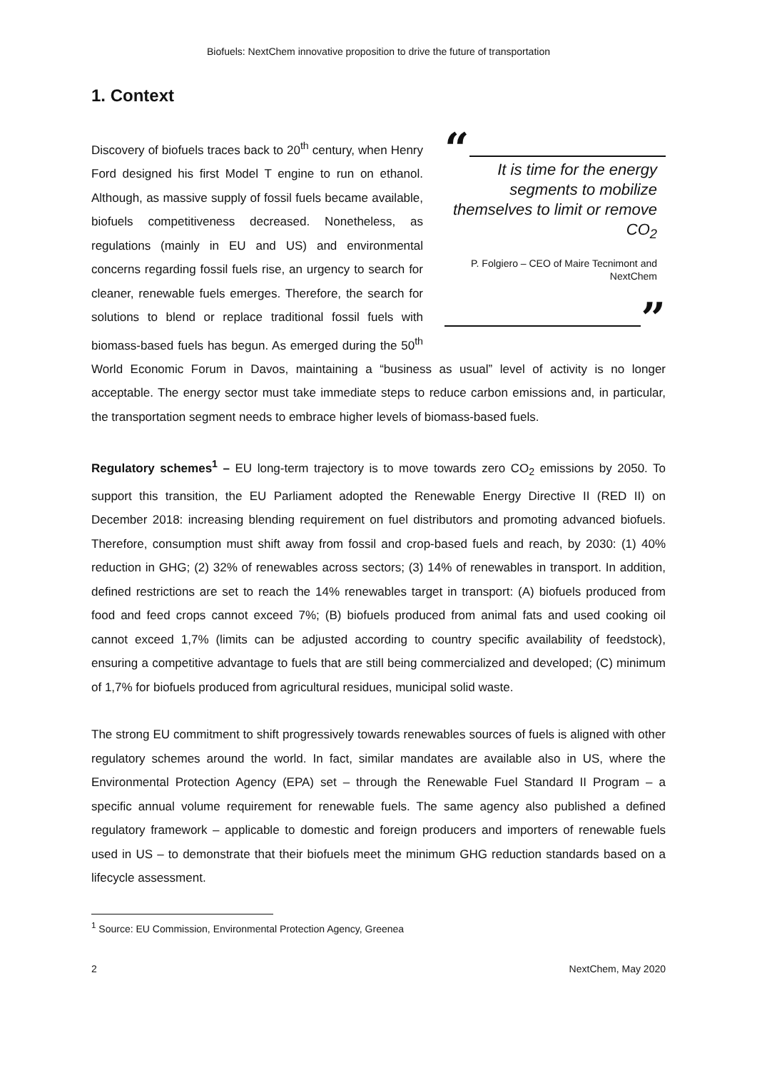Biofuels: NextChem innovative proposition to drive the future of transportation
1. Context
“
It is time for the energy segments to mobilize themselves to limit or remove CO<sub>2</sub>
P. Folgiero – CEO of Maire Tecnimont and NextChem
”
Discovery of biofuels traces back to 20<sup>th</sup> century, when Henry Ford designed his first Model T engine to run on ethanol. Although, as massive supply of fossil fuels became available, biofuels competitiveness decreased. Nonetheless, as regulations (mainly in EU and US) and environmental concerns regarding fossil fuels rise, an urgency to search for cleaner, renewable fuels emerges. Therefore, the search for solutions to blend or replace traditional fossil fuels with biomass-based fuels has begun. As emerged during the 50<sup>th</sup> World Economic Forum in Davos, maintaining a “business as usual” level of activity is no longer acceptable. The energy sector must take immediate steps to reduce carbon emissions and, in particular, the transportation segment needs to embrace higher levels of biomass-based fuels.
Regulatory schemes<sup>1</sup> – EU long-term trajectory is to move towards zero CO<sub>2</sub> emissions by 2050. To support this transition, the EU Parliament adopted the Renewable Energy Directive II (RED II) on December 2018: increasing blending requirement on fuel distributors and promoting advanced biofuels. Therefore, consumption must shift away from fossil and crop-based fuels and reach, by 2030: (1) 40% reduction in GHG; (2) 32% of renewables across sectors; (3) 14% of renewables in transport. In addition, defined restrictions are set to reach the 14% renewables target in transport: (A) biofuels produced from food and feed crops cannot exceed 7%; (B) biofuels produced from animal fats and used cooking oil cannot exceed 1,7% (limits can be adjusted according to country specific availability of feedstock), ensuring a competitive advantage to fuels that are still being commercialized and developed; (C) minimum of 1,7% for biofuels produced from agricultural residues, municipal solid waste.
The strong EU commitment to shift progressively towards renewables sources of fuels is aligned with other regulatory schemes around the world. In fact, similar mandates are available also in US, where the Environmental Protection Agency (EPA) set – through the Renewable Fuel Standard II Program – a specific annual volume requirement for renewable fuels. The same agency also published a defined regulatory framework – applicable to domestic and foreign producers and importers of renewable fuels used in US – to demonstrate that their biofuels meet the minimum GHG reduction standards based on a lifecycle assessment.
<sup>1</sup> Source: EU Commission, Environmental Protection Agency, Greenea
2 NextChem, May 2020